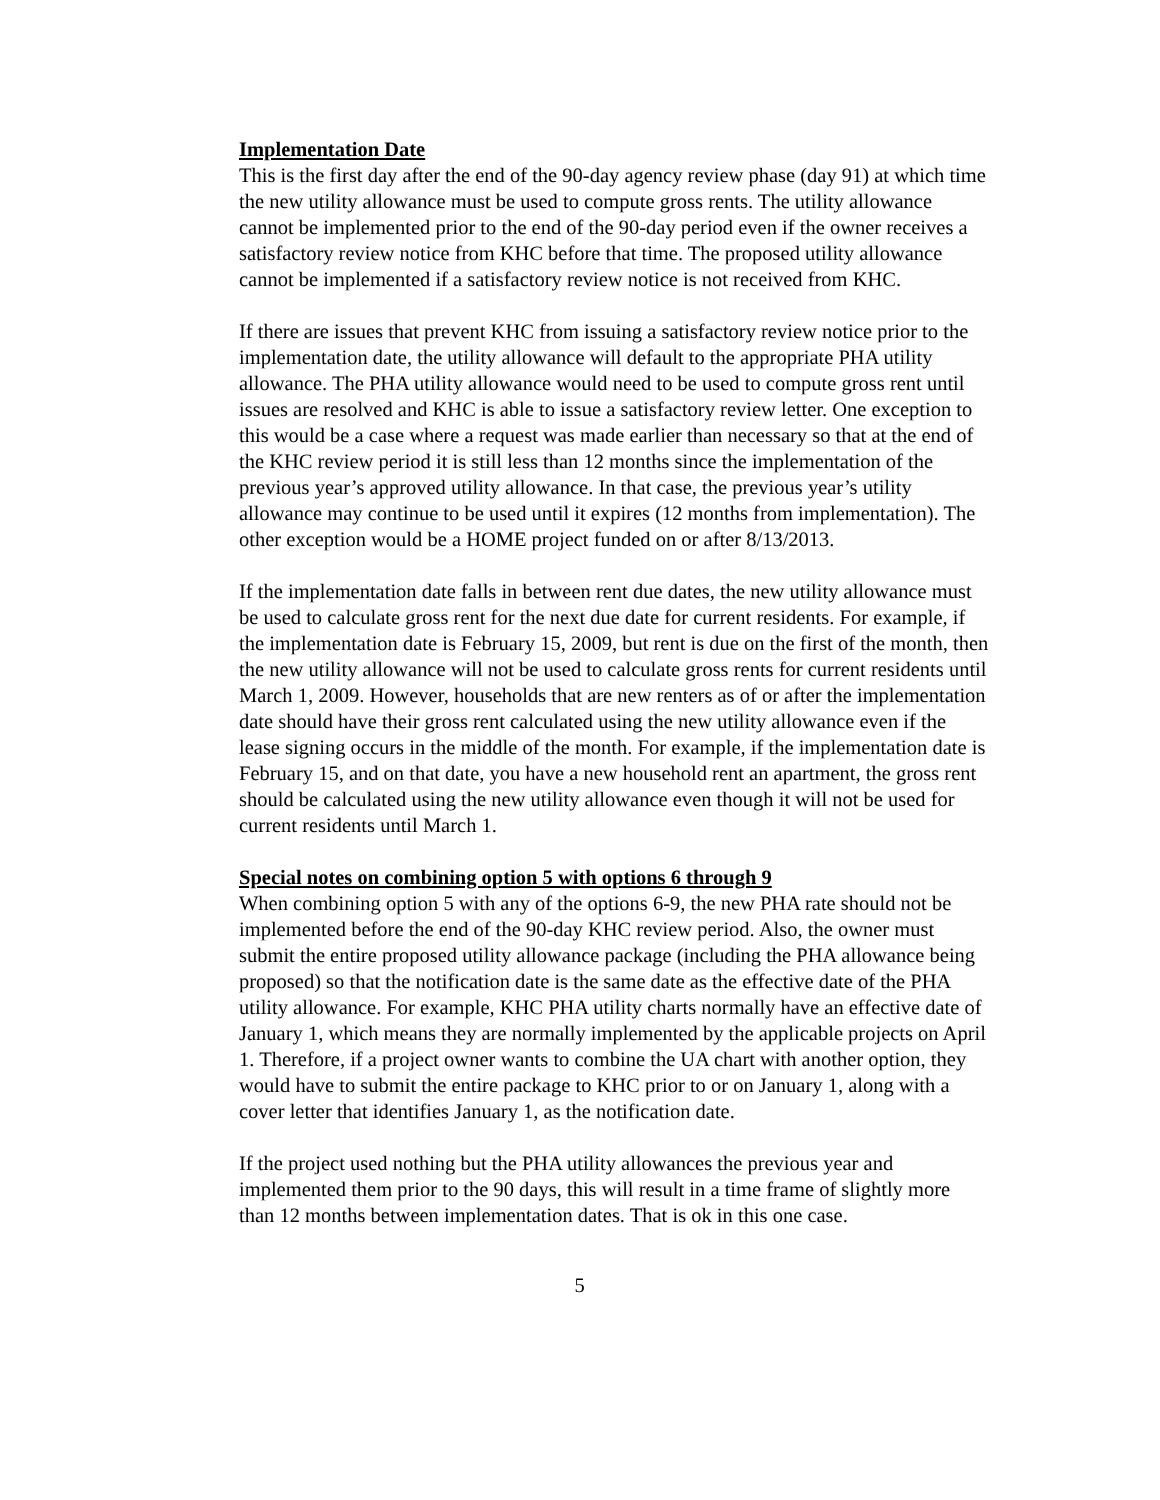Implementation Date
This is the first day after the end of the 90-day agency review phase (day 91) at which time the new utility allowance must be used to compute gross rents. The utility allowance cannot be implemented prior to the end of the 90-day period even if the owner receives a satisfactory review notice from KHC before that time. The proposed utility allowance cannot be implemented if a satisfactory review notice is not received from KHC.
If there are issues that prevent KHC from issuing a satisfactory review notice prior to the implementation date, the utility allowance will default to the appropriate PHA utility allowance. The PHA utility allowance would need to be used to compute gross rent until issues are resolved and KHC is able to issue a satisfactory review letter. One exception to this would be a case where a request was made earlier than necessary so that at the end of the KHC review period it is still less than 12 months since the implementation of the previous year’s approved utility allowance. In that case, the previous year’s utility allowance may continue to be used until it expires (12 months from implementation). The other exception would be a HOME project funded on or after 8/13/2013.
If the implementation date falls in between rent due dates, the new utility allowance must be used to calculate gross rent for the next due date for current residents. For example, if the implementation date is February 15, 2009, but rent is due on the first of the month, then the new utility allowance will not be used to calculate gross rents for current residents until March 1, 2009. However, households that are new renters as of or after the implementation date should have their gross rent calculated using the new utility allowance even if the lease signing occurs in the middle of the month. For example, if the implementation date is February 15, and on that date, you have a new household rent an apartment, the gross rent should be calculated using the new utility allowance even though it will not be used for current residents until March 1.
Special notes on combining option 5 with options 6 through 9
When combining option 5 with any of the options 6-9, the new PHA rate should not be implemented before the end of the 90-day KHC review period. Also, the owner must submit the entire proposed utility allowance package (including the PHA allowance being proposed) so that the notification date is the same date as the effective date of the PHA utility allowance. For example, KHC PHA utility charts normally have an effective date of January 1, which means they are normally implemented by the applicable projects on April 1. Therefore, if a project owner wants to combine the UA chart with another option, they would have to submit the entire package to KHC prior to or on January 1, along with a cover letter that identifies January 1, as the notification date.
If the project used nothing but the PHA utility allowances the previous year and implemented them prior to the 90 days, this will result in a time frame of slightly more than 12 months between implementation dates. That is ok in this one case.
5